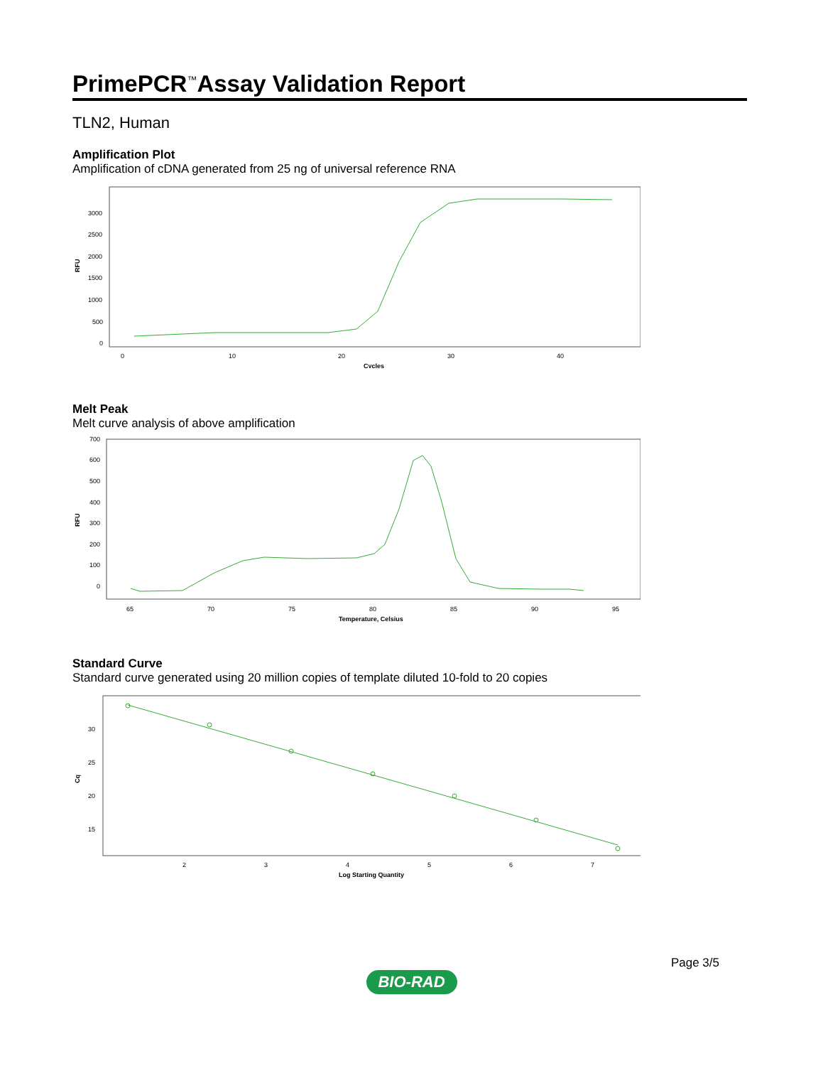PrimePCR<sup>™</sup>Assay Validation Report
TLN2, Human
Amplification Plot
Amplification of cDNA generated from 25 ng of universal reference RNA
RFU
3000
2500
2000
1500
1000
500
0
0
10
20
30
40
Cycles
Melt Peak
Melt curve analysis of above amplification
RFU
700
600
500
400
300
200
100
0
65
70
75
80
85
90
95
Temperature, Celsius
Standard Curve
Standard curve generated using 20 million copies of template diluted 10-fold to 20 copies
Cq
30
25
20
15
2
3
4
5
6
7
Log Starting Quantity
Page 3/5
BIO-RAD